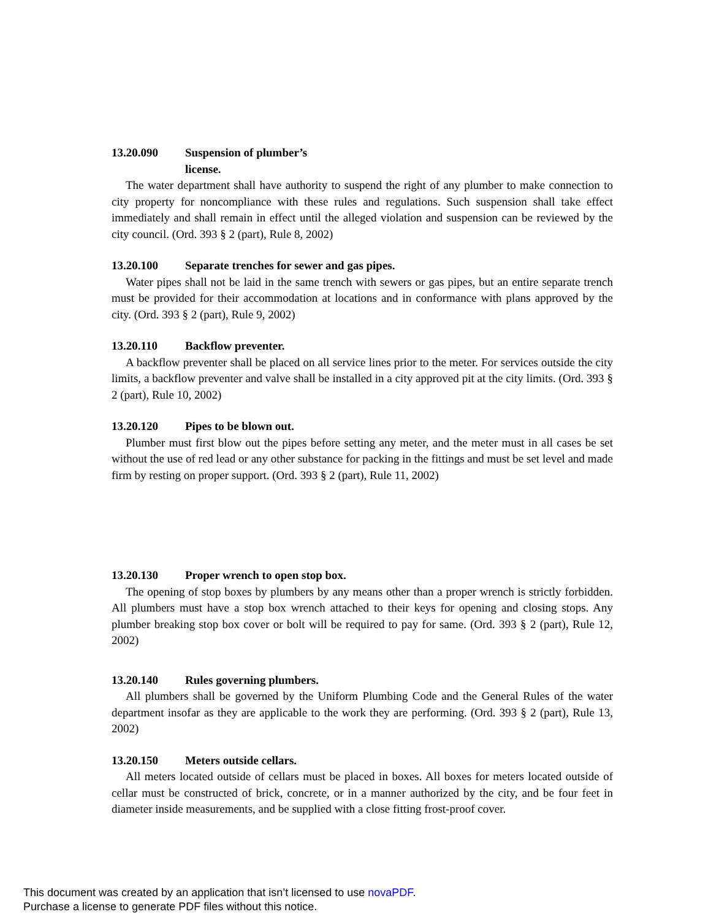13.20.090 Suspension of plumber’s
license.
The water department shall have authority to suspend the right of any plumber to make connection to city property for noncompliance with these rules and regulations. Such suspension shall take effect immediately and shall remain in effect until the alleged violation and suspension can be reviewed by the city council. (Ord. 393 § 2 (part), Rule 8, 2002)
13.20.100 Separate trenches for sewer and gas pipes.
Water pipes shall not be laid in the same trench with sewers or gas pipes, but an entire separate trench must be provided for their accommodation at locations and in conformance with plans approved by the city. (Ord. 393 § 2 (part), Rule 9, 2002)
13.20.110 Backflow preventer.
A backflow preventer shall be placed on all service lines prior to the meter. For services outside the city limits, a backflow preventer and valve shall be installed in a city approved pit at the city limits. (Ord. 393 § 2 (part), Rule 10, 2002)
13.20.120 Pipes to be blown out.
Plumber must first blow out the pipes before setting any meter, and the meter must in all cases be set without the use of red lead or any other substance for packing in the fittings and must be set level and made firm by resting on proper support. (Ord. 393 § 2 (part), Rule 11, 2002)
13.20.130 Proper wrench to open stop box.
The opening of stop boxes by plumbers by any means other than a proper wrench is strictly forbidden. All plumbers must have a stop box wrench attached to their keys for opening and closing stops. Any plumber breaking stop box cover or bolt will be required to pay for same. (Ord. 393 § 2 (part), Rule 12, 2002)
13.20.140 Rules governing plumbers.
All plumbers shall be governed by the Uniform Plumbing Code and the General Rules of the water department insofar as they are applicable to the work they are performing. (Ord. 393 § 2 (part), Rule 13, 2002)
13.20.150 Meters outside cellars.
All meters located outside of cellars must be placed in boxes. All boxes for meters located outside of cellar must be constructed of brick, concrete, or in a manner authorized by the city, and be four feet in diameter inside measurements, and be supplied with a close fitting frost-proof cover.
This document was created by an application that isn’t licensed to use novaPDF.
Purchase a license to generate PDF files without this notice.